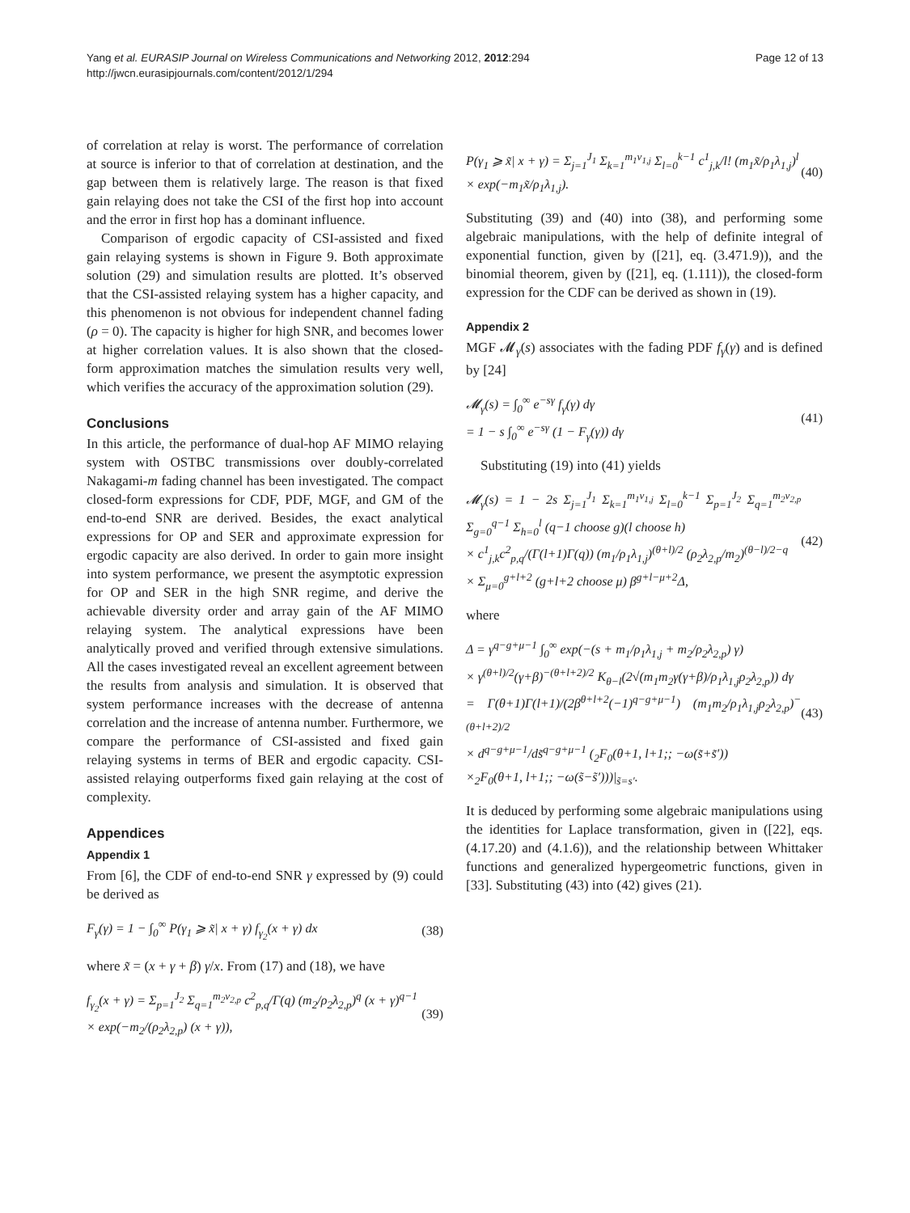Yang et al. EURASIP Journal on Wireless Communications and Networking 2012, 2012:294
http://jwcn.eurasipjournals.com/content/2012/1/294
Page 12 of 13
of correlation at relay is worst. The performance of correlation at source is inferior to that of correlation at destination, and the gap between them is relatively large. The reason is that fixed gain relaying does not take the CSI of the first hop into account and the error in first hop has a dominant influence.
Comparison of ergodic capacity of CSI-assisted and fixed gain relaying systems is shown in Figure 9. Both approximate solution (29) and simulation results are plotted. It’s observed that the CSI-assisted relaying system has a higher capacity, and this phenomenon is not obvious for independent channel fading (ρ = 0). The capacity is higher for high SNR, and becomes lower at higher correlation values. It is also shown that the closed-form approximation matches the simulation results very well, which verifies the accuracy of the approximation solution (29).
Conclusions
In this article, the performance of dual-hop AF MIMO relaying system with OSTBC transmissions over doubly-correlated Nakagami-m fading channel has been investigated. The compact closed-form expressions for CDF, PDF, MGF, and GM of the end-to-end SNR are derived. Besides, the exact analytical expressions for OP and SER and approximate expression for ergodic capacity are also derived. In order to gain more insight into system performance, we present the asymptotic expression for OP and SER in the high SNR regime, and derive the achievable diversity order and array gain of the AF MIMO relaying system. The analytical expressions have been analytically proved and verified through extensive simulations. All the cases investigated reveal an excellent agreement between the results from analysis and simulation. It is observed that system performance increases with the decrease of antenna correlation and the increase of antenna number. Furthermore, we compare the performance of CSI-assisted and fixed gain relaying systems in terms of BER and ergodic capacity. CSI-assisted relaying outperforms fixed gain relaying at the cost of complexity.
Appendices
Appendix 1
From [6], the CDF of end-to-end SNR γ expressed by (9) could be derived as
F<sub>γ</sub>(γ) = 1 − ∫<sub>0</sub><sup>∞</sup> P(γ<sub>1</sub> ⩾ x̃| x + γ) f<sub>γ<sub>2</sub></sub>(x + γ) dx
(38)
where x̃ = (x + γ + β) γ/x. From (17) and (18), we have
f<sub>γ<sub>2</sub></sub>(x + γ) = Σ<sub>p=1</sub><sup>J<sub>2</sub></sup> Σ<sub>q=1</sub><sup>m<sub>2</sub>ν<sub>2,p</sub></sup> c<sup>2</sup><sub>p,q</sub>/Γ(q) (m<sub>2</sub>/ρ<sub>2</sub>λ<sub>2,p</sub>)<sup>q</sup> (x + γ)<sup>q−1</sup>
× exp(−m<sub>2</sub>/(ρ<sub>2</sub>λ<sub>2,p</sub>) (x + γ)),
(39)
P(γ<sub>1</sub> ⩾ x̃| x + γ) = Σ<sub>j=1</sub><sup>J<sub>1</sub></sup> Σ<sub>k=1</sub><sup>m<sub>1</sub>ν<sub>1,j</sub></sup> Σ<sub>l=0</sub><sup>k−1</sup> c<sup>1</sup><sub>j,k</sub>/l! (m<sub>1</sub>x̃/ρ<sub>1</sub>λ<sub>1,j</sub>)<sup>l</sup>
× exp(−m<sub>1</sub>x̃/ρ<sub>1</sub>λ<sub>1,j</sub>).
(40)
Substituting (39) and (40) into (38), and performing some algebraic manipulations, with the help of definite integral of exponential function, given by ([21], eq. (3.471.9)), and the binomial theorem, given by ([21], eq. (1.111)), the closed-form expression for the CDF can be derived as shown in (19).
Appendix 2
MGF 𝓜<sub>γ</sub>(s) associates with the fading PDF f<sub>γ</sub>(γ) and is defined by [24]
𝓜<sub>γ</sub>(s) = ∫<sub>0</sub><sup>∞</sup> e<sup>−sγ</sup> f<sub>γ</sub>(γ) dγ
= 1 − s ∫<sub>0</sub><sup>∞</sup> e<sup>−sγ</sup> (1 − F<sub>γ</sub>(γ)) dγ
(41)
Substituting (19) into (41) yields
𝓜<sub>γ</sub>(s) = 1 − 2s Σ<sub>j=1</sub><sup>J<sub>1</sub></sup> Σ<sub>k=1</sub><sup>m<sub>1</sub>ν<sub>1,j</sub></sup> Σ<sub>l=0</sub><sup>k−1</sup> Σ<sub>p=1</sub><sup>J<sub>2</sub></sup> Σ<sub>q=1</sub><sup>m<sub>2</sub>ν<sub>2,p</sub></sup> Σ<sub>g=0</sub><sup>q−1</sup> Σ<sub>h=0</sub><sup>l</sup> (q−1 choose g)(l choose h)
× c<sup>1</sup><sub>j,k</sub>c<sup>2</sup><sub>p,q</sub>/(Γ(l+1)Γ(q)) (m<sub>1</sub>/ρ<sub>1</sub>λ<sub>1,j</sub>)<sup>(θ+l)/2</sup> (ρ<sub>2</sub>λ<sub>2,p</sub>/m<sub>2</sub>)<sup>(θ−l)/2−q</sup>
× Σ<sub>μ=0</sub><sup>g+l+2</sup> (g+l+2 choose μ) β<sup>g+l−μ+2</sup>Δ,
(42)
where
Δ = γ<sup>q−g+μ−1</sup> ∫<sub>0</sub><sup>∞</sup> exp(−(s + m<sub>1</sub>/ρ<sub>1</sub>λ<sub>1,j</sub> + m<sub>2</sub>/ρ<sub>2</sub>λ<sub>2,p</sub>) γ)
× γ<sup>(θ+l)/2</sup>(γ+β)<sup>−(θ+l+2)/2</sup> K<sub>θ−l</sub>(2√(m<sub>1</sub>m<sub>2</sub>γ(γ+β)/ρ<sub>1</sub>λ<sub>1,j</sub>ρ<sub>2</sub>λ<sub>2,p</sub>)) dγ
= Γ(θ+1)Γ(l+1)/(2β<sup>θ+l+2</sup>(−1)<sup>q−g+μ−1</sup>) (m<sub>1</sub>m<sub>2</sub>/ρ<sub>1</sub>λ<sub>1,j</sub>ρ<sub>2</sub>λ<sub>2,p</sub>)<sup>−(θ+l+2)/2</sup>
× d<sup>q−g+μ−1</sup>/ds̃<sup>q−g+μ−1</sup> (<sub>2</sub>F<sub>0</sub>(θ+1, l+1;; −ω(s̃+s̃′))
×<sub>2</sub>F<sub>0</sub>(θ+1, l+1;; −ω(s̃−s̃′)))|<sub>s̃=s′</sub>.
(43)
It is deduced by performing some algebraic manipulations using the identities for Laplace transformation, given in ([22], eqs. (4.17.20) and (4.1.6)), and the relationship between Whittaker functions and generalized hypergeometric functions, given in [33]. Substituting (43) into (42) gives (21).